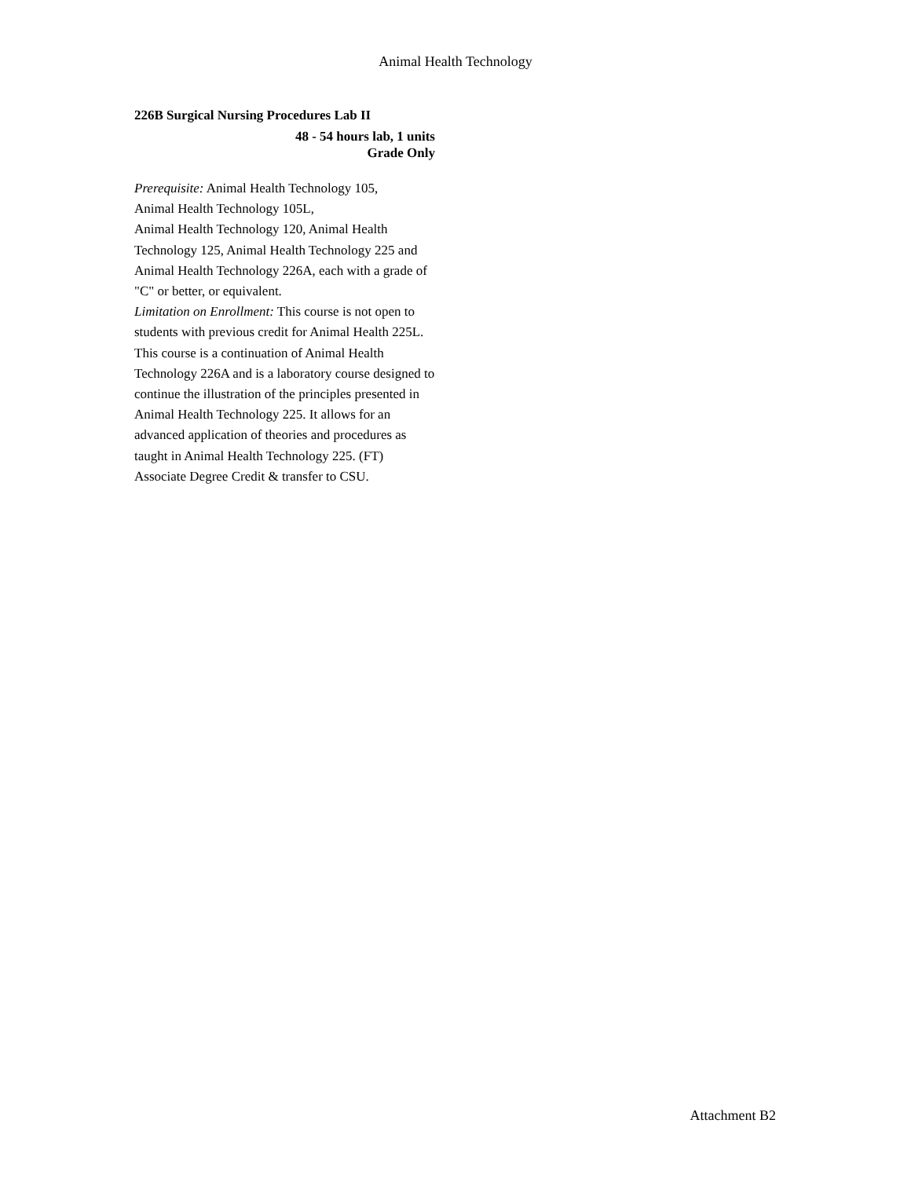Animal Health Technology
226B Surgical Nursing Procedures Lab II
48 - 54 hours lab, 1 units
Grade Only
Prerequisite: Animal Health Technology 105,
Animal Health Technology 105L,
Animal Health Technology 120, Animal Health Technology 125, Animal Health Technology 225 and Animal Health Technology 226A, each with a grade of "C" or better, or equivalent.
Limitation on Enrollment: This course is not open to students with previous credit for Animal Health 225L.
This course is a continuation of Animal Health Technology 226A and is a laboratory course designed to continue the illustration of the principles presented in Animal Health Technology 225. It allows for an advanced application of theories and procedures as taught in Animal Health Technology 225. (FT)
Associate Degree Credit & transfer to CSU.
Attachment B2